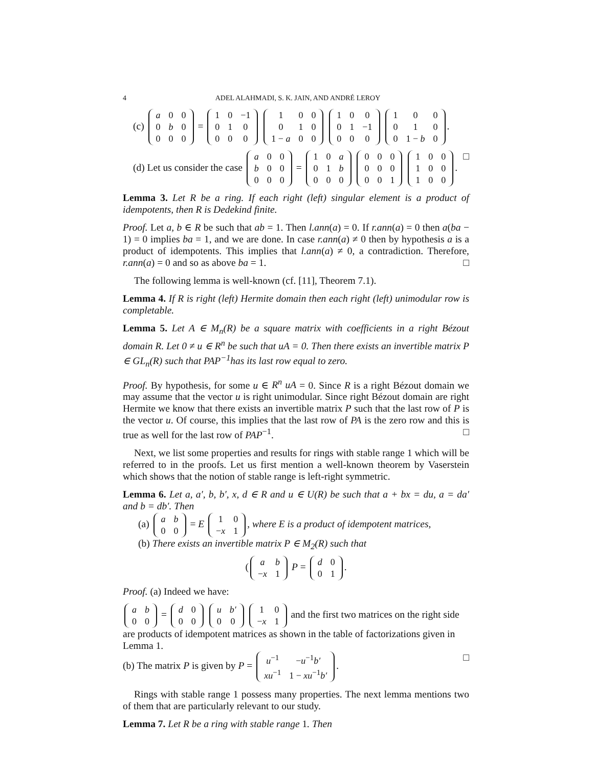4 ADEL ALAHMADI, S. K. JAIN, AND ANDRÉ LEROY
(c)
| a | 0 | 0 |
| 0 | b | 0 |
| 0 | 0 | 0 |
=
| 1 | 0 | −1 |
| 0 | 1 | 0 |
| 0 | 0 | 0 |
| 1 | 0 | 0 |
| 0 | 1 | 0 |
| 1 − a | 0 | 0 |
| 1 | 0 | 0 |
| 0 | 1 | −1 |
| 0 | 0 | 0 |
| 1 | 0 | 0 |
| 0 | 1 | 0 |
| 0 | 1 − b | 0 |
.
(d) Let us consider the case
| a | 0 | 0 |
| b | 0 | 0 |
| 0 | 0 | 0 |
=
| 1 | 0 | a |
| 0 | 1 | b |
| 0 | 0 | 0 |
| 0 | 0 | 0 |
| 0 | 0 | 0 |
| 0 | 0 | 1 |
| 1 | 0 | 0 |
| 1 | 0 | 0 |
| 1 | 0 | 0 |
. □
Lemma 3. Let R be a ring. If each right (left) singular element is a product of idempotents, then R is Dedekind finite.
Proof. Let a, b ∈ R be such that ab = 1. Then l.ann(a) = 0. If r.ann(a) = 0 then a(ba − 1) = 0 implies ba = 1, and we are done. In case r.ann(a) ≠ 0 then by hypothesis a is a product of idempotents. This implies that l.ann(a) ≠ 0, a contradiction. Therefore, r.ann(a) = 0 and so as above ba = 1. □
The following lemma is well-known (cf. [11], Theorem 7.1).
Lemma 4. If R is right (left) Hermite domain then each right (left) unimodular row is completable.
Lemma 5. Let A ∈ M<sub>n</sub>(R) be a square matrix with coefficients in a right Bézout domain R. Let 0 ≠ u ∈ R<sup>n</sup> be such that uA = 0. Then there exists an invertible matrix P ∈ GL<sub>n</sub>(R) such that PAP<sup>−1</sup>has its last row equal to zero.
Proof. By hypothesis, for some u ∈ R<sup>n</sup> uA = 0. Since R is a right Bézout domain we may assume that the vector u is right unimodular. Since right Bézout domain are right Hermite we know that there exists an invertible matrix P such that the last row of P is the vector u. Of course, this implies that the last row of PA is the zero row and this is true as well for the last row of PAP<sup>−1</sup>. □
Next, we list some properties and results for rings with stable range 1 which will be referred to in the proofs. Let us first mention a well-known theorem by Vaserstein which shows that the notion of stable range is left-right symmetric.
Lemma 6. Let a, a′, b, b′, x, d ∈ R and u ∈ U(R) be such that a + bx = du, a = da′ and b = db′. Then
(a)
| a | b |
| 0 | 0 |
= E
| 1 | 0 |
| − x | 1 |
, where E is a product of idempotent matrices,
(b) There exists an invertible matrix P ∈ M<sub>2</sub>(R) such that
(
| a | b |
| − x | 1 |
P =
| d | 0 |
| 0 | 1 |
.
Proof. (a) Indeed we have:
| a | b |
| 0 | 0 |
=
| d | 0 |
| 0 | 0 |
| u | b′ |
| 0 | 0 |
| 1 | 0 |
| − x | 1 |
and the first two matrices on the right side are products of idempotent matrices as shown in the table of factorizations given in Lemma 1.
(b) The matrix P is given by P =
| u<sup>−1</sup> | − u<sup>−1</sup> b′ |
| xu<sup>−1</sup> | 1 − xu<sup>−1</sup> b′ |
. □
Rings with stable range 1 possess many properties. The next lemma mentions two of them that are particularly relevant to our study.
Lemma 7. Let R be a ring with stable range 1. Then